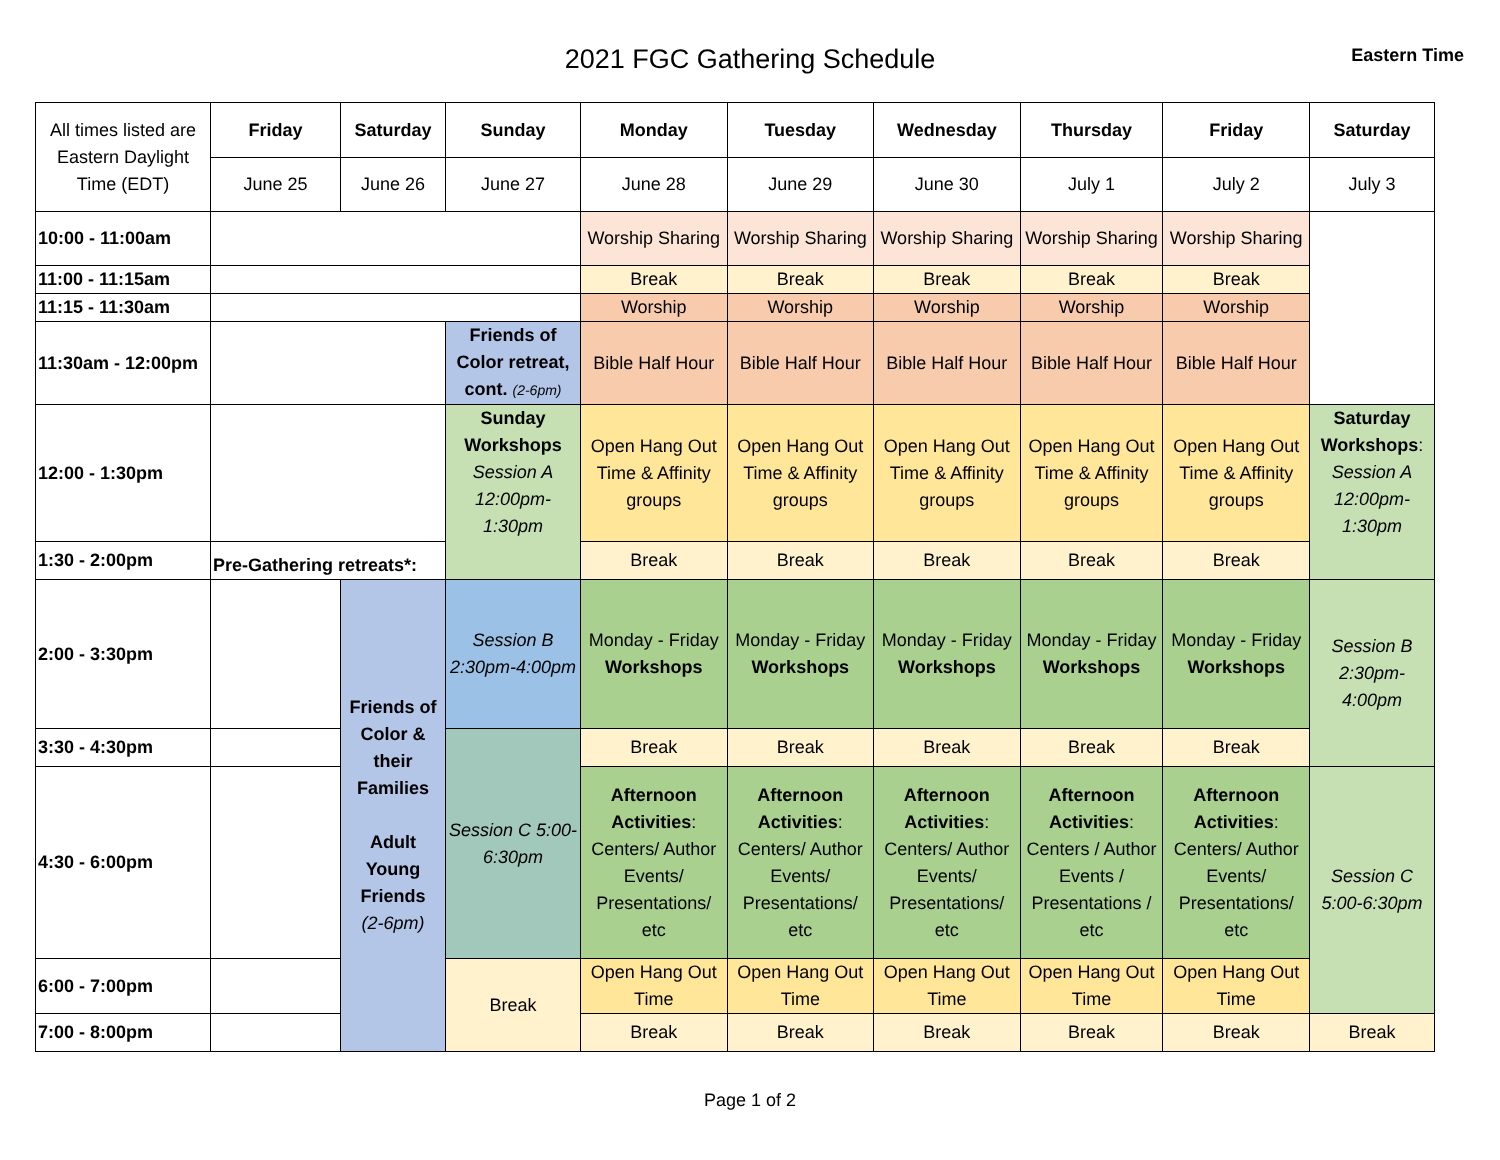2021 FGC Gathering Schedule
Eastern Time
| All times listed are Eastern Daylight Time (EDT) | Friday | Saturday | Sunday | Monday | Tuesday | Wednesday | Thursday | Friday | Saturday |
| | June 25 | June 26 | June 27 | June 28 | June 29 | June 30 | July 1 | July 2 | July 3 |
| 10:00 - 11:00am | | | | Worship Sharing | Worship Sharing | Worship Sharing | Worship Sharing | Worship Sharing | |
| 11:00 - 11:15am | | | | Break | Break | Break | Break | Break | |
| 11:15 - 11:30am | | | | Worship | Worship | Worship | Worship | Worship | |
| 11:30am - 12:00pm | | | Friends of Color retreat, cont. (2-6pm) | Bible Half Hour | Bible Half Hour | Bible Half Hour | Bible Half Hour | Bible Half Hour | |
| 12:00 - 1:30pm | | | Sunday Workshops Session A 12:00pm-1:30pm | Open Hang Out Time & Affinity groups | Open Hang Out Time & Affinity groups | Open Hang Out Time & Affinity groups | Open Hang Out Time & Affinity groups | Open Hang Out Time & Affinity groups | Saturday Workshops : Session A 12:00pm-1:30pm |
| 1:30 - 2:00pm | Pre-Gathering retreats*: | | | Break | Break | Break | Break | Break | |
| 2:00 - 3:30pm | | Friends of Color & their Families Adult Young Friends (2-6pm) | Session B 2:30pm-4:00pm | Monday - Friday Workshops | Monday - Friday Workshops | Monday - Friday Workshops | Monday - Friday Workshops | Monday - Friday Workshops | Session B 2:30pm-4:00pm |
| 3:30 - 4:30pm | | | Session C 5:00-6:30pm | Break | Break | Break | Break | Break | |
| 4:30 - 6:00pm | | | | Afternoon Activities : Centers/ Author Events/ Presentations/ etc | Afternoon Activities : Centers/ Author Events/ Presentations/ etc | Afternoon Activities : Centers/ Author Events/ Presentations/ etc | Afternoon Activities : Centers / Author Events / Presentations / etc | Afternoon Activities : Centers/ Author Events/ Presentations/ etc | Session C 5:00-6:30pm |
| 6:00 - 7:00pm | | | Break | Open Hang Out Time | Open Hang Out Time | Open Hang Out Time | Open Hang Out Time | Open Hang Out Time | |
| 7:00 - 8:00pm | | | | Break | Break | Break | Break | Break | Break |
Page 1 of 2